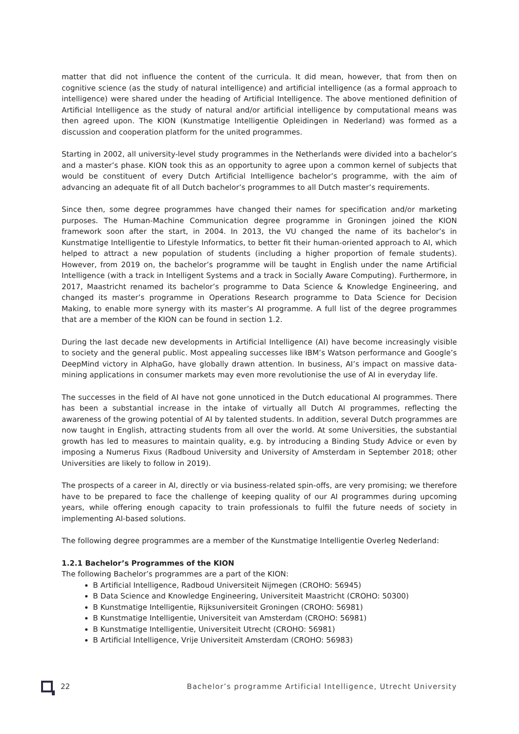matter that did not influence the content of the curricula. It did mean, however, that from then on cognitive science (as the study of natural intelligence) and artificial intelligence (as a formal approach to intelligence) were shared under the heading of Artificial Intelligence. The above mentioned definition of Artificial Intelligence as the study of natural and/or artificial intelligence by computational means was then agreed upon. The KION (Kunstmatige Intelligentie Opleidingen in Nederland) was formed as a discussion and cooperation platform for the united programmes.
Starting in 2002, all university-level study programmes in the Netherlands were divided into a bachelor’s and a master’s phase. KION took this as an opportunity to agree upon a common kernel of subjects that would be constituent of every Dutch Artificial Intelligence bachelor’s programme, with the aim of advancing an adequate fit of all Dutch bachelor’s programmes to all Dutch master’s requirements.
Since then, some degree programmes have changed their names for specification and/or marketing purposes. The Human-Machine Communication degree programme in Groningen joined the KION framework soon after the start, in 2004. In 2013, the VU changed the name of its bachelor’s in Kunstmatige Intelligentie to Lifestyle Informatics, to better fit their human-oriented approach to AI, which helped to attract a new population of students (including a higher proportion of female students). However, from 2019 on, the bachelor’s programme will be taught in English under the name Artificial Intelligence (with a track in Intelligent Systems and a track in Socially Aware Computing). Furthermore, in 2017, Maastricht renamed its bachelor’s programme to Data Science & Knowledge Engineering, and changed its master’s programme in Operations Research programme to Data Science for Decision Making, to enable more synergy with its master’s AI programme. A full list of the degree programmes that are a member of the KION can be found in section 1.2.
During the last decade new developments in Artificial Intelligence (AI) have become increasingly visible to society and the general public. Most appealing successes like IBM’s Watson performance and Google’s DeepMind victory in AlphaGo, have globally drawn attention. In business, AI’s impact on massive data-mining applications in consumer markets may even more revolutionise the use of AI in everyday life.
The successes in the field of AI have not gone unnoticed in the Dutch educational AI programmes. There has been a substantial increase in the intake of virtually all Dutch AI programmes, reflecting the awareness of the growing potential of AI by talented students. In addition, several Dutch programmes are now taught in English, attracting students from all over the world. At some Universities, the substantial growth has led to measures to maintain quality, e.g. by introducing a Binding Study Advice or even by imposing a Numerus Fixus (Radboud University and University of Amsterdam in September 2018; other Universities are likely to follow in 2019).
The prospects of a career in AI, directly or via business-related spin-offs, are very promising; we therefore have to be prepared to face the challenge of keeping quality of our AI programmes during upcoming years, while offering enough capacity to train professionals to fulfil the future needs of society in implementing AI-based solutions.
The following degree programmes are a member of the Kunstmatige Intelligentie Overleg Nederland:
1.2.1 Bachelor’s Programmes of the KION
The following Bachelor’s programmes are a part of the KION:
B Artificial Intelligence, Radboud Universiteit Nijmegen (CROHO: 56945)
B Data Science and Knowledge Engineering, Universiteit Maastricht (CROHO: 50300)
B Kunstmatige Intelligentie, Rijksuniversiteit Groningen (CROHO: 56981)
B Kunstmatige Intelligentie, Universiteit van Amsterdam (CROHO: 56981)
B Kunstmatige Intelligentie, Universiteit Utrecht (CROHO: 56981)
B Artificial Intelligence, Vrije Universiteit Amsterdam (CROHO: 56983)
22 Bachelor’s programme Artificial Intelligence, Utrecht University